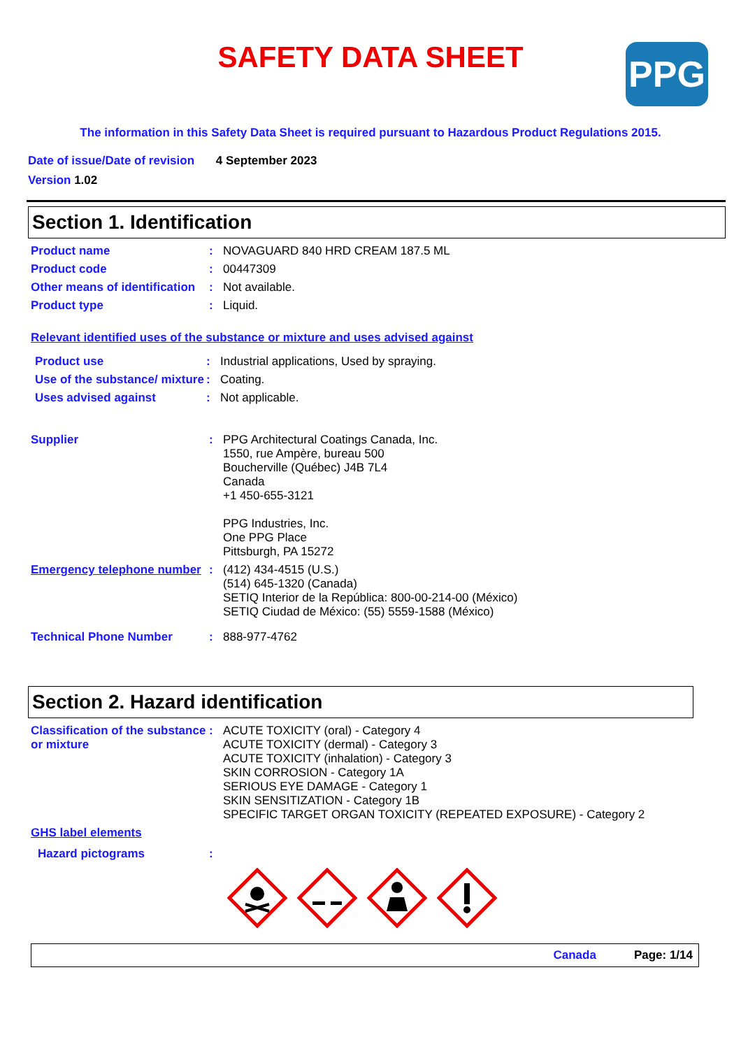SAFETY DATA SHEET
PPG
The information in this Safety Data Sheet is required pursuant to Hazardous Product Regulations 2015.
Date of issue/Date of revision 4 September 2023
Version 1.02
Section 1. Identification
Product name : NOVAGUARD 840 HRD CREAM 187.5 ML
Product code : 00447309
Other means of identification
: Not available.
Product type : Liquid.
Relevant identified uses of the substance or mixture and uses advised against
Product use : Industrial applications, Used by spraying.
Use of the substance/ mixture
: Coating.
Uses advised against : Not applicable.
Supplier : PPG Architectural Coatings Canada, Inc.
1550, rue Ampère, bureau 500
Boucherville (Québec) J4B 7L4
Canada
+1 450-655-3121
PPG Industries, Inc.
One PPG Place
Pittsburgh, PA 15272
Emergency telephone number
: (412) 434-4515 (U.S.)
(514) 645-1320 (Canada)
SETIQ Interior de la República: 800-00-214-00 (México)
SETIQ Ciudad de México: (55) 5559-1588 (México)
Technical Phone Number : 888-977-4762
Section 2. Hazard identification
Classification of the substance or mixture
: ACUTE TOXICITY (oral) - Category 4
ACUTE TOXICITY (dermal) - Category 3
ACUTE TOXICITY (inhalation) - Category 3
SKIN CORROSION - Category 1A
SERIOUS EYE DAMAGE - Category 1
SKIN SENSITIZATION - Category 1B
SPECIFIC TARGET ORGAN TOXICITY (REPEATED EXPOSURE) - Category 2
GHS label elements
Hazard pictograms :
Canada Page: 1/14